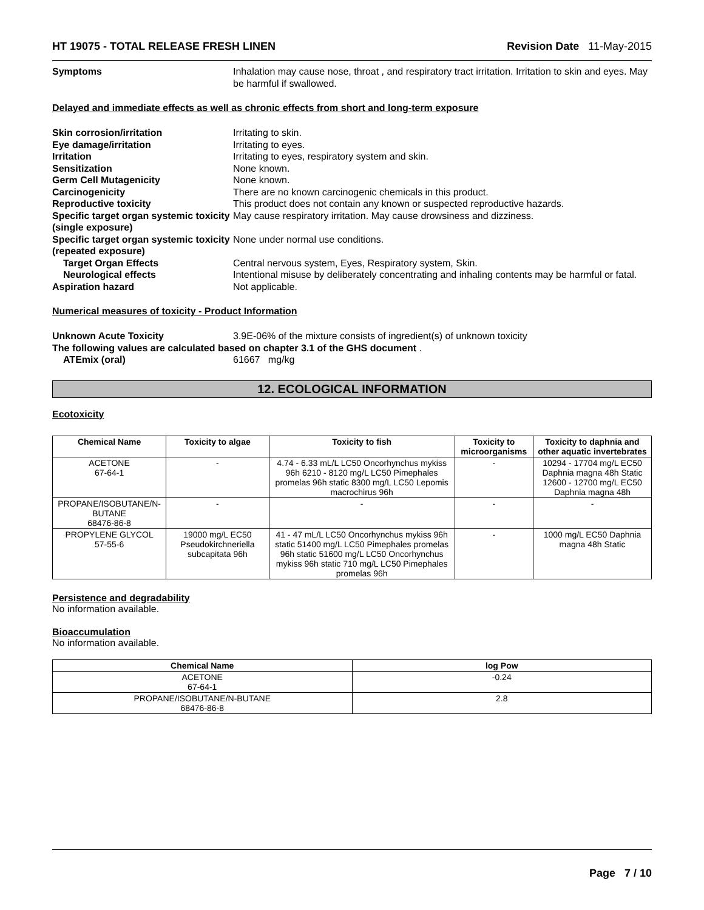HT 19075 - TOTAL RELEASE FRESH LINEN Revision Date 11-May-2015
Symptoms Inhalation may cause nose, throat , and respiratory tract irritation. Irritation to skin and eyes. May be harmful if swallowed.
Delayed and immediate effects as well as chronic effects from short and long-term exposure
Skin corrosion/irritation Irritating to skin.
Eye damage/irritation Irritating to eyes.
Irritation Irritating to eyes, respiratory system and skin.
Sensitization None known.
Germ Cell Mutagenicity None known.
Carcinogenicity There are no known carcinogenic chemicals in this product.
Reproductive toxicity This product does not contain any known or suspected reproductive hazards.
Specific target organ systemic toxicity (single exposure)
May cause respiratory irritation. May cause drowsiness and dizziness.
Specific target organ systemic toxicity (repeated exposure)
None under normal use conditions.
Target Organ Effects Central nervous system, Eyes, Respiratory system, Skin.
Neurological effects Intentional misuse by deliberately concentrating and inhaling contents may be harmful or fatal.
Aspiration hazard Not applicable.
Numerical measures of toxicity - Product Information
Unknown Acute Toxicity 3.9E-06% of the mixture consists of ingredient(s) of unknown toxicity
The following values are calculated based on chapter 3.1 of the GHS document .
ATEmix (oral) 61667 mg/kg
12. ECOLOGICAL INFORMATION
Ecotoxicity
| Chemical Name | Toxicity to algae | Toxicity to fish | Toxicity to microorganisms | Toxicity to daphnia and other aquatic invertebrates |
| --- | --- | --- | --- | --- |
| ACETONE 67-64-1 | - | 4.74 - 6.33 mL/L LC50 Oncorhynchus mykiss 96h 6210 - 8120 mg/L LC50 Pimephales promelas 96h static 8300 mg/L LC50 Lepomis macrochirus 96h | - | 10294 - 17704 mg/L EC50 Daphnia magna 48h Static 12600 - 12700 mg/L EC50 Daphnia magna 48h |
| PROPANE/ISOBUTANE/N-BUTANE 68476-86-8 | - | - | - | - |
| PROPYLENE GLYCOL 57-55-6 | 19000 mg/L EC50 Pseudokirchneriella subcapitata 96h | 41 - 47 mL/L LC50 Oncorhynchus mykiss 96h static 51400 mg/L LC50 Pimephales promelas 96h static 51600 mg/L LC50 Oncorhynchus mykiss 96h static 710 mg/L LC50 Pimephales promelas 96h | - | 1000 mg/L EC50 Daphnia magna 48h Static |
Persistence and degradability
No information available.
Bioaccumulation
No information available.
| Chemical Name | log Pow |
| --- | --- |
| ACETONE 67-64-1 | -0.24 |
| PROPANE/ISOBUTANE/N-BUTANE 68476-86-8 | 2.8 |
Page 7 / 10